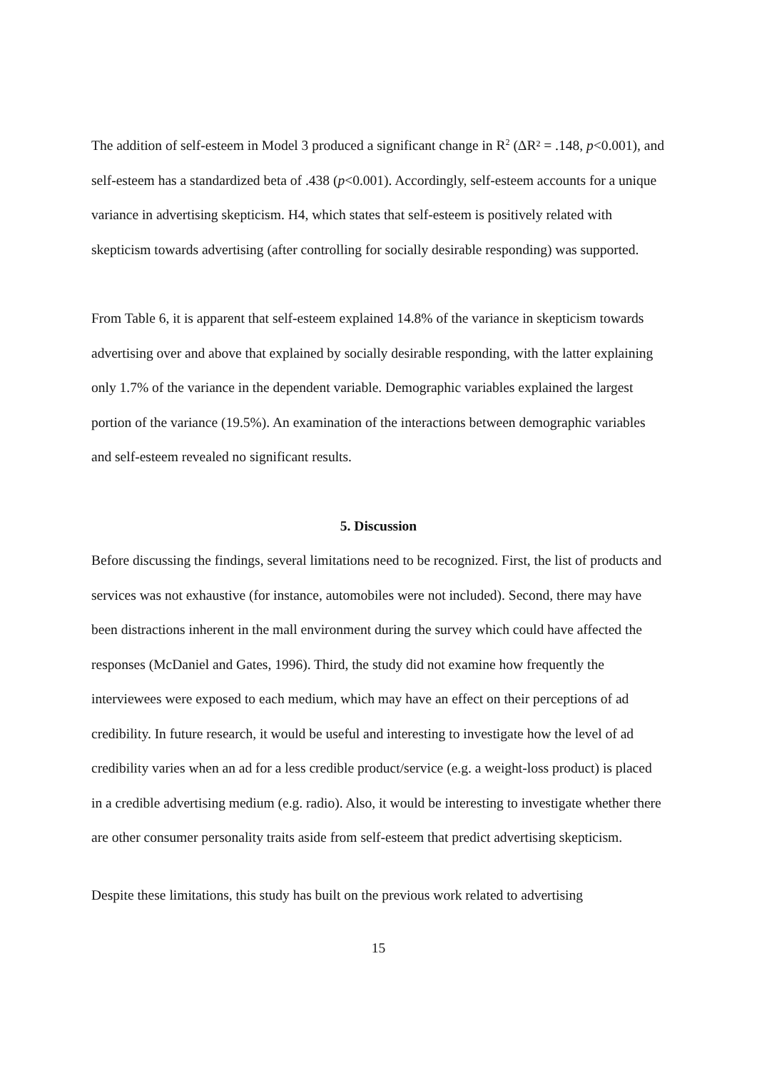The addition of self-esteem in Model 3 produced a significant change in R<sup>2</sup> (ΔR² = .148, p<0.001), and self-esteem has a standardized beta of .438 (p<0.001). Accordingly, self-esteem accounts for a unique variance in advertising skepticism. H4, which states that self-esteem is positively related with skepticism towards advertising (after controlling for socially desirable responding) was supported.
From Table 6, it is apparent that self-esteem explained 14.8% of the variance in skepticism towards advertising over and above that explained by socially desirable responding, with the latter explaining only 1.7% of the variance in the dependent variable. Demographic variables explained the largest portion of the variance (19.5%). An examination of the interactions between demographic variables and self-esteem revealed no significant results.
5. Discussion
Before discussing the findings, several limitations need to be recognized. First, the list of products and services was not exhaustive (for instance, automobiles were not included). Second, there may have been distractions inherent in the mall environment during the survey which could have affected the responses (McDaniel and Gates, 1996). Third, the study did not examine how frequently the interviewees were exposed to each medium, which may have an effect on their perceptions of ad credibility. In future research, it would be useful and interesting to investigate how the level of ad credibility varies when an ad for a less credible product/service (e.g. a weight-loss product) is placed in a credible advertising medium (e.g. radio). Also, it would be interesting to investigate whether there are other consumer personality traits aside from self-esteem that predict advertising skepticism.
Despite these limitations, this study has built on the previous work related to advertising
15